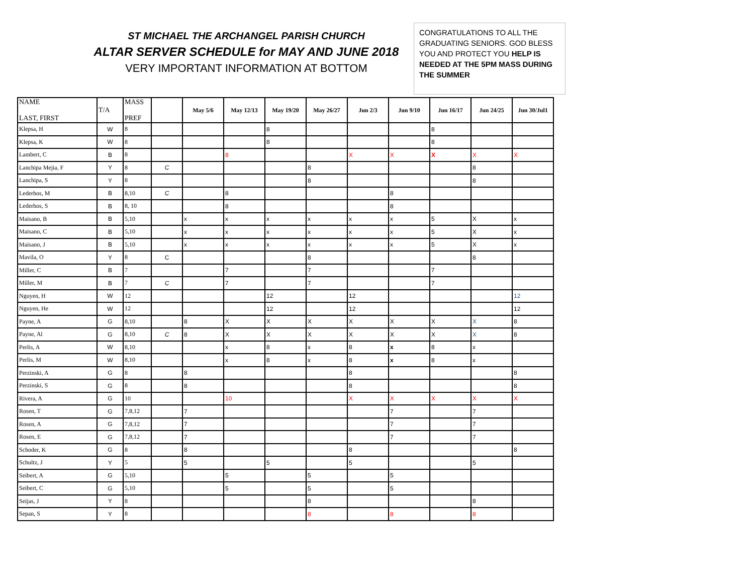ST MICHAEL THE ARCHANGEL PARISH CHURCH
ALTAR SERVER SCHEDULE for MAY AND JUNE 2018
VERY IMPORTANT INFORMATION AT BOTTOM
CONGRATULATIONS TO ALL THE GRADUATING SENIORS. GOD BLESS YOU AND PROTECT YOU HELP IS NEEDED AT THE 5PM MASS DURING THE SUMMER
| NAME LAST, FIRST | T/A | MASS PREF | | May 5/6 | May 12/13 | May 19/20 | May 26/27 | Jun 2/3 | Jun 9/10 | Jun 16/17 | Jun 24/25 | Jun 30/Jul1 |
| --- | --- | --- | --- | --- | --- | --- | --- | --- | --- | --- | --- | --- |
| Klepsa, H | W | 8 | | | | 8 | | | | 8 | | |
| Klepsa, K | W | 8 | | | | 8 | | | | 8 | | |
| Lambert, C | B | 8 | | | 8 | | | X | X | X | X | X |
| Lanchipa Mejia, F | Y | 8 | C | | | | 8 | | | | 8 | |
| Lanchipa, S | Y | 8 | | | | | 8 | | | | 8 | |
| Lederhos, M | B | 8,10 | C | | 8 | | | | 8 | | | |
| Lederhos, S | B | 8, 10 | | | 8 | | | | 8 | | | |
| Maisano, B | B | 5,10 | | x | x | x | x | x | x | 5 | X | x |
| Maisano, C | B | 5,10 | | x | x | x | x | x | x | 5 | X | x |
| Maisano, J | B | 5,10 | | x | x | x | x | x | x | 5 | X | x |
| Mavila, O | Y | 8 | C | | | | 8 | | | | 8 | |
| Miller, C | B | 7 | | | 7 | | 7 | | | 7 | | |
| Miller, M | B | 7 | C | | 7 | | 7 | | | 7 | | |
| Nguyen, H | W | 12 | | | | 12 | | 12 | | | | 12 |
| Nguyen, He | W | 12 | | | | 12 | | 12 | | | | 12 |
| Payne, A | G | 8,10 | | 8 | X | X | X | X | X | X | X | 8 |
| Payne, Al | G | 8,10 | C | 8 | X | X | X | X | X | X | X | 8 |
| Perlis, A | W | 8,10 | | | x | 8 | x | 8 | x | 8 | x | |
| Perlis, M | W | 8,10 | | | x | 8 | x | 8 | x | 8 | x | |
| Perzinski, A | G | 8 | | 8 | | | | 8 | | | | 8 |
| Perzinski, S | G | 8 | | 8 | | | | 8 | | | | 8 |
| Rivera, A | G | 10 | | | 10 | | | X | X | X | X | X |
| Rosen, T | G | 7,8,12 | | 7 | | | | | 7 | | 7 | |
| Rosen, A | G | 7,8,12 | | 7 | | | | | 7 | | 7 | |
| Rosen, E | G | 7,8,12 | | 7 | | | | | 7 | | 7 | |
| Schoder, K | G | 8 | | 8 | | | | 8 | | | | 8 |
| Schultz, J | Y | 5 | | 5 | | 5 | | 5 | | | 5 | |
| Seibert, A | G | 5,10 | | | 5 | | 5 | | 5 | | | |
| Seibert, C | G | 5,10 | | | 5 | | 5 | | 5 | | | |
| Seijas, J | Y | 8 | | | | | 8 | | | | 8 | |
| Sepan, S | Y | 8 | | | | | 8 | | 8 | | 8 | |